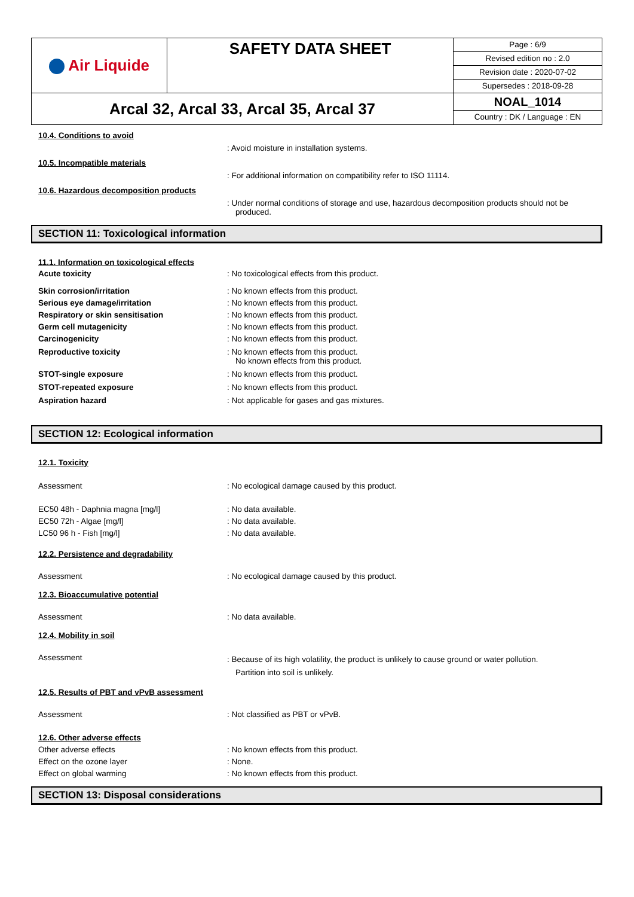| Air Liquide | SAFETY DATA SHEET | Page : 6/9 Revised edition no : 2.0 Revision date : 2020-07-02 Supersedes : 2018-09-28 |
| Arcal 32, Arcal 33, Arcal 35, Arcal 37 | | NOAL_1014 Country : DK / Language : EN |
10.4. Conditions to avoid
: Avoid moisture in installation systems.
10.5. Incompatible materials
: For additional information on compatibility refer to ISO 11114.
10.6. Hazardous decomposition products
: Under normal conditions of storage and use, hazardous decomposition products should not be produced.
SECTION 11: Toxicological information
11.1. Information on toxicological effects
Acute toxicity : No toxicological effects from this product.
Skin corrosion/irritation : No known effects from this product.
Serious eye damage/irritation : No known effects from this product.
Respiratory or skin sensitisation : No known effects from this product.
Germ cell mutagenicity : No known effects from this product.
Carcinogenicity : No known effects from this product.
Reproductive toxicity : No known effects from this product.
No known effects from this product.
STOT-single exposure : No known effects from this product.
STOT-repeated exposure : No known effects from this product.
Aspiration hazard : Not applicable for gases and gas mixtures.
SECTION 12: Ecological information
12.1. Toxicity
Assessment : No ecological damage caused by this product.
EC50 48h - Daphnia magna [mg/l] : No data available.
EC50 72h - Algae [mg/l] : No data available.
LC50 96 h - Fish [mg/l] : No data available.
12.2. Persistence and degradability
Assessment : No ecological damage caused by this product.
12.3. Bioaccumulative potential
Assessment : No data available.
12.4. Mobility in soil
Assessment
: Because of its high volatility, the product is unlikely to cause ground or water pollution.
Partition into soil is unlikely.
12.5. Results of PBT and vPvB assessment
Assessment : Not classified as PBT or vPvB.
12.6. Other adverse effects
Other adverse effects : No known effects from this product.
Effect on the ozone layer : None.
Effect on global warming : No known effects from this product.
SECTION 13: Disposal considerations